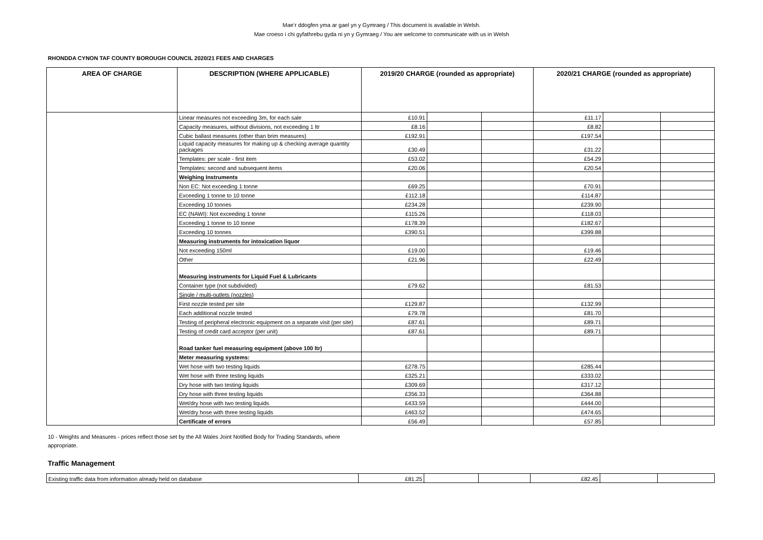Mae’r ddogfen yma ar gael yn y Gymraeg / This document is available in Welsh.
Mae croeso i chi gyfathrebu gyda ni yn y Gymraeg / You are welcome to communicate with us in Welsh
RHONDDA CYNON TAF COUNTY BOROUGH COUNCIL 2020/21 FEES AND CHARGES
| AREA OF CHARGE | DESCRIPTION (WHERE APPLICABLE) | 2019/20 CHARGE (rounded as appropriate) | | | 2020/21 CHARGE (rounded as appropriate) | | |
| --- | --- | --- | --- | --- | --- | --- | --- |
| | Linear measures not exceeding 3m, for each sale | £10.91 | | | £11.17 | | |
| | Capacity measures, without divisions, not exceeding 1 ltr | £8.16 | | | £8.82 | | |
| | Cubic ballast measures (other than brim measures) | £192.91 | | | £197.54 | | |
| | Liquid capacity measures for making up & checking average quantity packages | £30.49 | | | £31.22 | | |
| | Templates: per scale - first item | £53.02 | | | £54.29 | | |
| | Templates: second and subsequent items | £20.06 | | | £20.54 | | |
| | Weighing Instruments | | | | | | |
| | Non EC: Not exceeding 1 tonne | £69.25 | | | £70.91 | | |
| | Exceeding 1 tonne to 10 tonne | £112.18 | | | £114.87 | | |
| | Exceeding 10 tonnes | £234.28 | | | £239.90 | | |
| | EC (NAWI): Not exceeding 1 tonne | £115.26 | | | £118.03 | | |
| | Exceeding 1 tonne to 10 tonne | £178.39 | | | £182.67 | | |
| | Exceeding 10 tonnes | £390.51 | | | £399.88 | | |
| | Measuring instruments for intoxication liquor | | | | | | |
| | Not exceeding 150ml | £19.00 | | | £19.46 | | |
| | Other | £21.96 | | | £22.49 | | |
| | Measuring instruments for Liquid Fuel & Lubricants | | | | | | |
| | Container type (not subdivided) | £79.62 | | | £81.53 | | |
| | Single / multi-outlets (nozzles) | | | | | | |
| | First nozzle tested per site | £129.87 | | | £132.99 | | |
| | Each additional nozzle tested | £79.78 | | | £81.70 | | |
| | Testing of peripheral electronic equipment on a separate visit (per site) | £87.61 | | | £89.71 | | |
| | Testing of credit card acceptor (per unit) | £87.61 | | | £89.71 | | |
| | Road tanker fuel measuring equipment (above 100 ltr) | | | | | | |
| | Meter measuring systems: | | | | | | |
| | Wet hose with two testing liquids | £278.75 | | | £285.44 | | |
| | Wet hose with three testing liquids | £325.21 | | | £333.02 | | |
| | Dry hose with two testing liquids | £309.69 | | | £317.12 | | |
| | Dry hose with three testing liquids | £356.33 | | | £364.88 | | |
| | Wet/dry hose with two testing liquids | £433.59 | | | £444.00 | | |
| | Wet/dry hose with three testing liquids | £463.52 | | | £474.65 | | |
| | Certificate of errors | £56.49 | | | £57.85 | | |
10 - Weights and Measures - prices reflect those set by the All Wales Joint Notified Body for Trading Standards, where appropriate.
Traffic Management
| Existing traffic data from information already held on database | £81.25 | | | £82.45 | | |